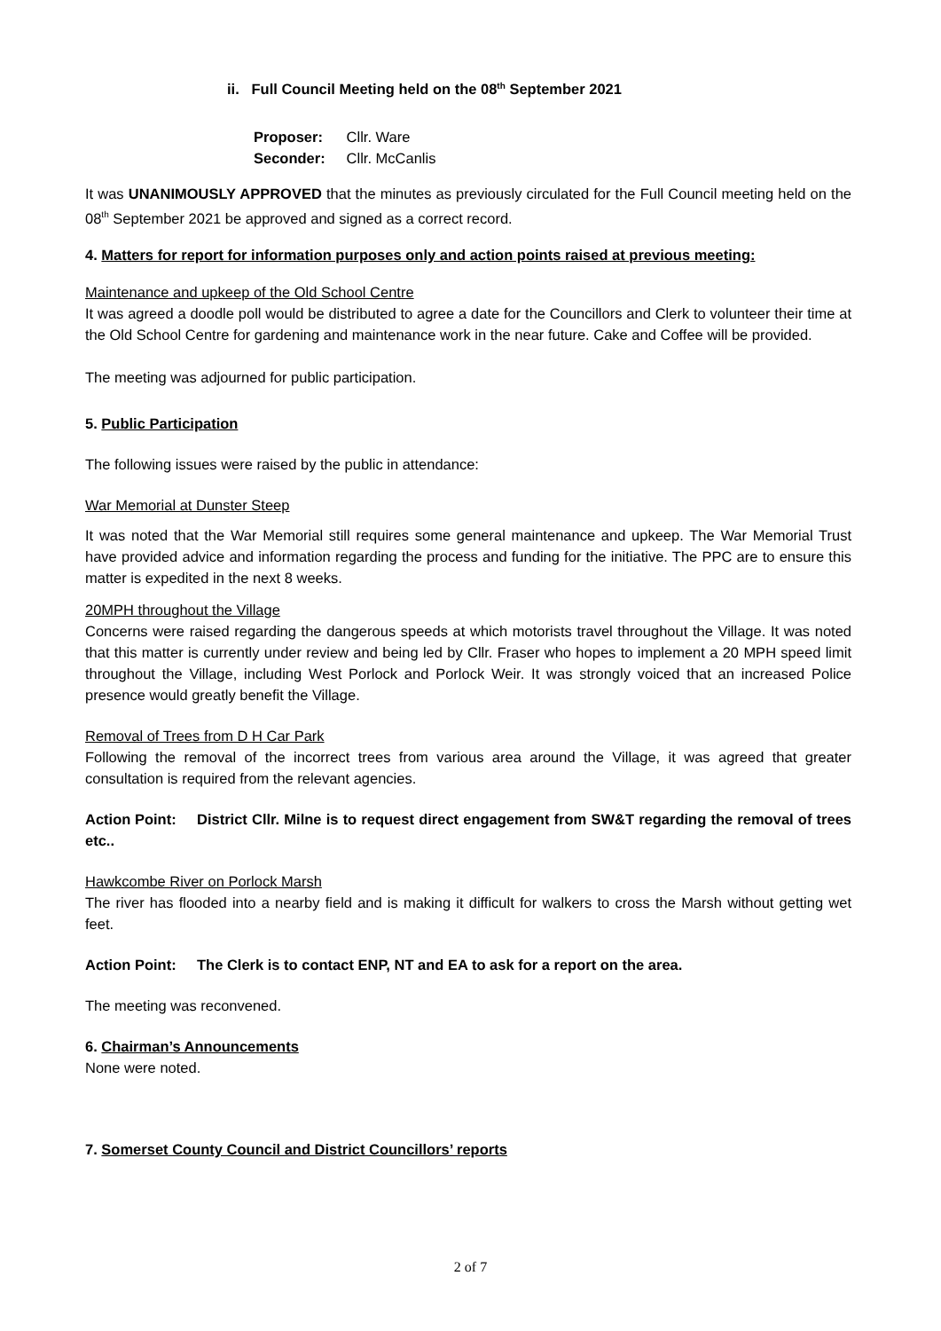ii. Full Council Meeting held on the 08<sup>th</sup> September 2021
Proposer: Cllr. Ware
Seconder: Cllr. McCanlis
It was UNANIMOUSLY APPROVED that the minutes as previously circulated for the Full Council meeting held on the 08<sup>th</sup> September 2021 be approved and signed as a correct record.
4. Matters for report for information purposes only and action points raised at previous meeting:
Maintenance and upkeep of the Old School Centre
It was agreed a doodle poll would be distributed to agree a date for the Councillors and Clerk to volunteer their time at the Old School Centre for gardening and maintenance work in the near future. Cake and Coffee will be provided.
The meeting was adjourned for public participation.
5. Public Participation
The following issues were raised by the public in attendance:
War Memorial at Dunster Steep
It was noted that the War Memorial still requires some general maintenance and upkeep. The War Memorial Trust have provided advice and information regarding the process and funding for the initiative. The PPC are to ensure this matter is expedited in the next 8 weeks.
20MPH throughout the Village
Concerns were raised regarding the dangerous speeds at which motorists travel throughout the Village. It was noted that this matter is currently under review and being led by Cllr. Fraser who hopes to implement a 20 MPH speed limit throughout the Village, including West Porlock and Porlock Weir. It was strongly voiced that an increased Police presence would greatly benefit the Village.
Removal of Trees from D H Car Park
Following the removal of the incorrect trees from various area around the Village, it was agreed that greater consultation is required from the relevant agencies.
Action Point: District Cllr. Milne is to request direct engagement from SW&T regarding the removal of trees etc..
Hawkcombe River on Porlock Marsh
The river has flooded into a nearby field and is making it difficult for walkers to cross the Marsh without getting wet feet.
Action Point: The Clerk is to contact ENP, NT and EA to ask for a report on the area.
The meeting was reconvened.
6. Chairman’s Announcements
None were noted.
7. Somerset County Council and District Councillors’ reports
2 of 7